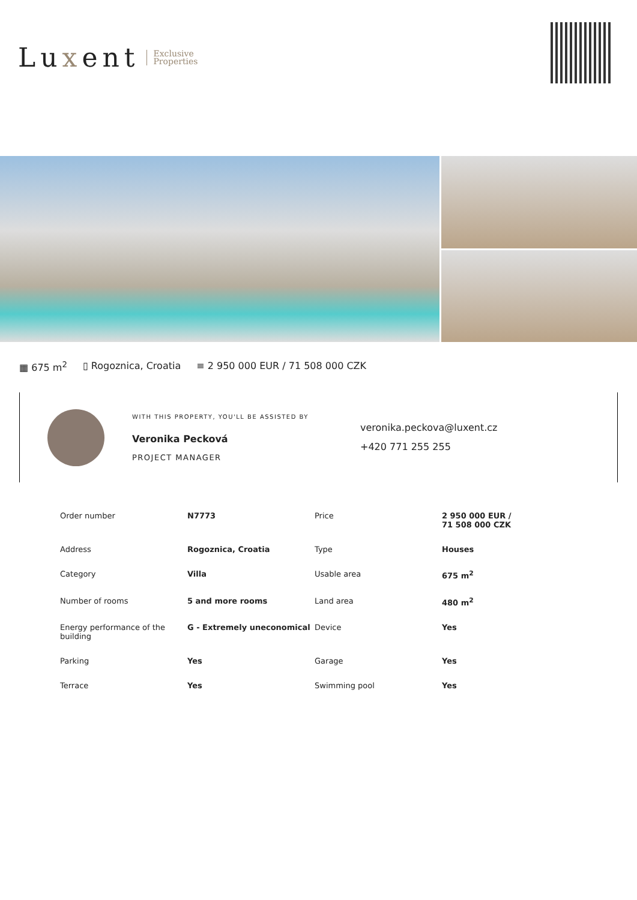Luxent Exclusive
Properties
▦ 675 m<sup>2</sup> ▯ Rogoznica, Croatia ≡ 2 950 000 EUR / 71 508 000 CZK
WITH THIS PROPERTY, YOU'LL BE ASSISTED BY
Veronika Pecková
PROJECT MANAGER
veronika.peckova@luxent.cz
+420 771 255 255
| Order number | N7773 | Price | 2 950 000 EUR / 71 508 000 CZK |
| Address | Rogoznica, Croatia | Type | Houses |
| Category | Villa | Usable area | 675 m<sup>2</sup> |
| Number of rooms | 5 and more rooms | Land area | 480 m<sup>2</sup> |
| Energy performance of the building | G - Extremely uneconomical | Device | Yes |
| Parking | Yes | Garage | Yes |
| Terrace | Yes | Swimming pool | Yes |